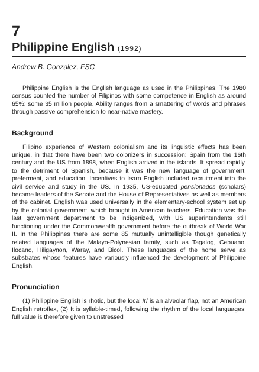7
Philippine English (1992)
Andrew B. Gonzalez, FSC
Philippine English is the English language as used in the Philippines. The 1980 census counted the number of Filipinos with some competence in English as around 65%: some 35 million people. Ability ranges from a smattering of words and phrases through passive comprehension to near-native mastery.
Background
Filipino experience of Western colonialism and its linguistic effects has been unique, in that there have been two colonizers in succession: Spain from the 16th century and the US from 1898, when English arrived in the islands. It spread rapidly, to the detriment of Spanish, because it was the new language of government, preferment, and education. Incentives to learn English included recruitment into the civil service and study in the US. In 1935, US-educated pensionados (scholars) became leaders of the Senate and the House of Representatives as well as members of the cabinet. English was used universally in the elementary-school system set up by the colonial government, which brought in American teachers. Education was the last government department to be indigenized, with US superintendents still functioning under the Commonwealth government before the outbreak of World War II. In the Philippines there are some 85 mutually unintelligible though genetically related languages of the Malayo-Polynesian family, such as Tagalog, Cebuano, Ilocano, Hiligaynon, Waray, and Bicol. These languages of the home serve as substrates whose features have variously influenced the development of Philippine English.
Pronunciation
(1) Philippine English is rhotic, but the local /r/ is an alveolar flap, not an American English retroflex, (2) It is syllable-timed, following the rhythm of the local languages; full value is therefore given to unstressed